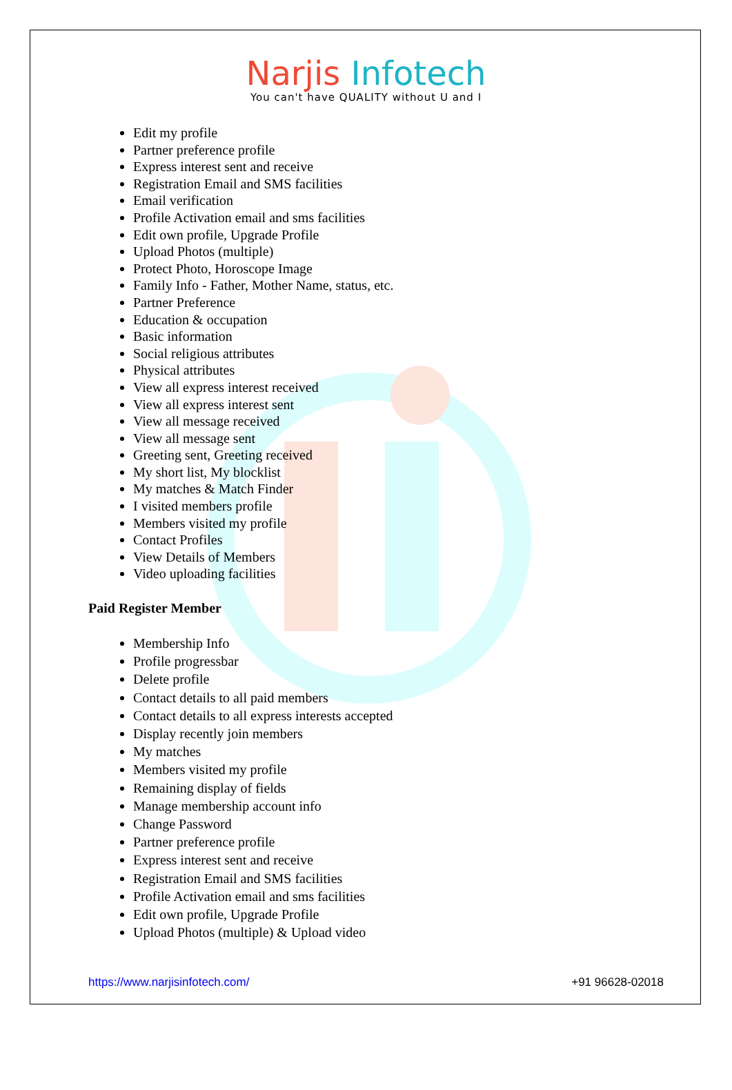Narjis Infotech
You can't have QUALITY without U and I
Edit my profile
Partner preference profile
Express interest sent and receive
Registration Email and SMS facilities
Email verification
Profile Activation email and sms facilities
Edit own profile, Upgrade Profile
Upload Photos (multiple)
Protect Photo, Horoscope Image
Family Info - Father, Mother Name, status, etc.
Partner Preference
Education & occupation
Basic information
Social religious attributes
Physical attributes
View all express interest received
View all express interest sent
View all message received
View all message sent
Greeting sent, Greeting received
My short list, My blocklist
My matches & Match Finder
I visited members profile
Members visited my profile
Contact Profiles
View Details of Members
Video uploading facilities
Paid Register Member
Membership Info
Profile progressbar
Delete profile
Contact details to all paid members
Contact details to all express interests accepted
Display recently join members
My matches
Members visited my profile
Remaining display of fields
Manage membership account info
Change Password
Partner preference profile
Express interest sent and receive
Registration Email and SMS facilities
Profile Activation email and sms facilities
Edit own profile, Upgrade Profile
Upload Photos (multiple) & Upload video
https://www.narjisinfotech.com/ +91 96628-02018